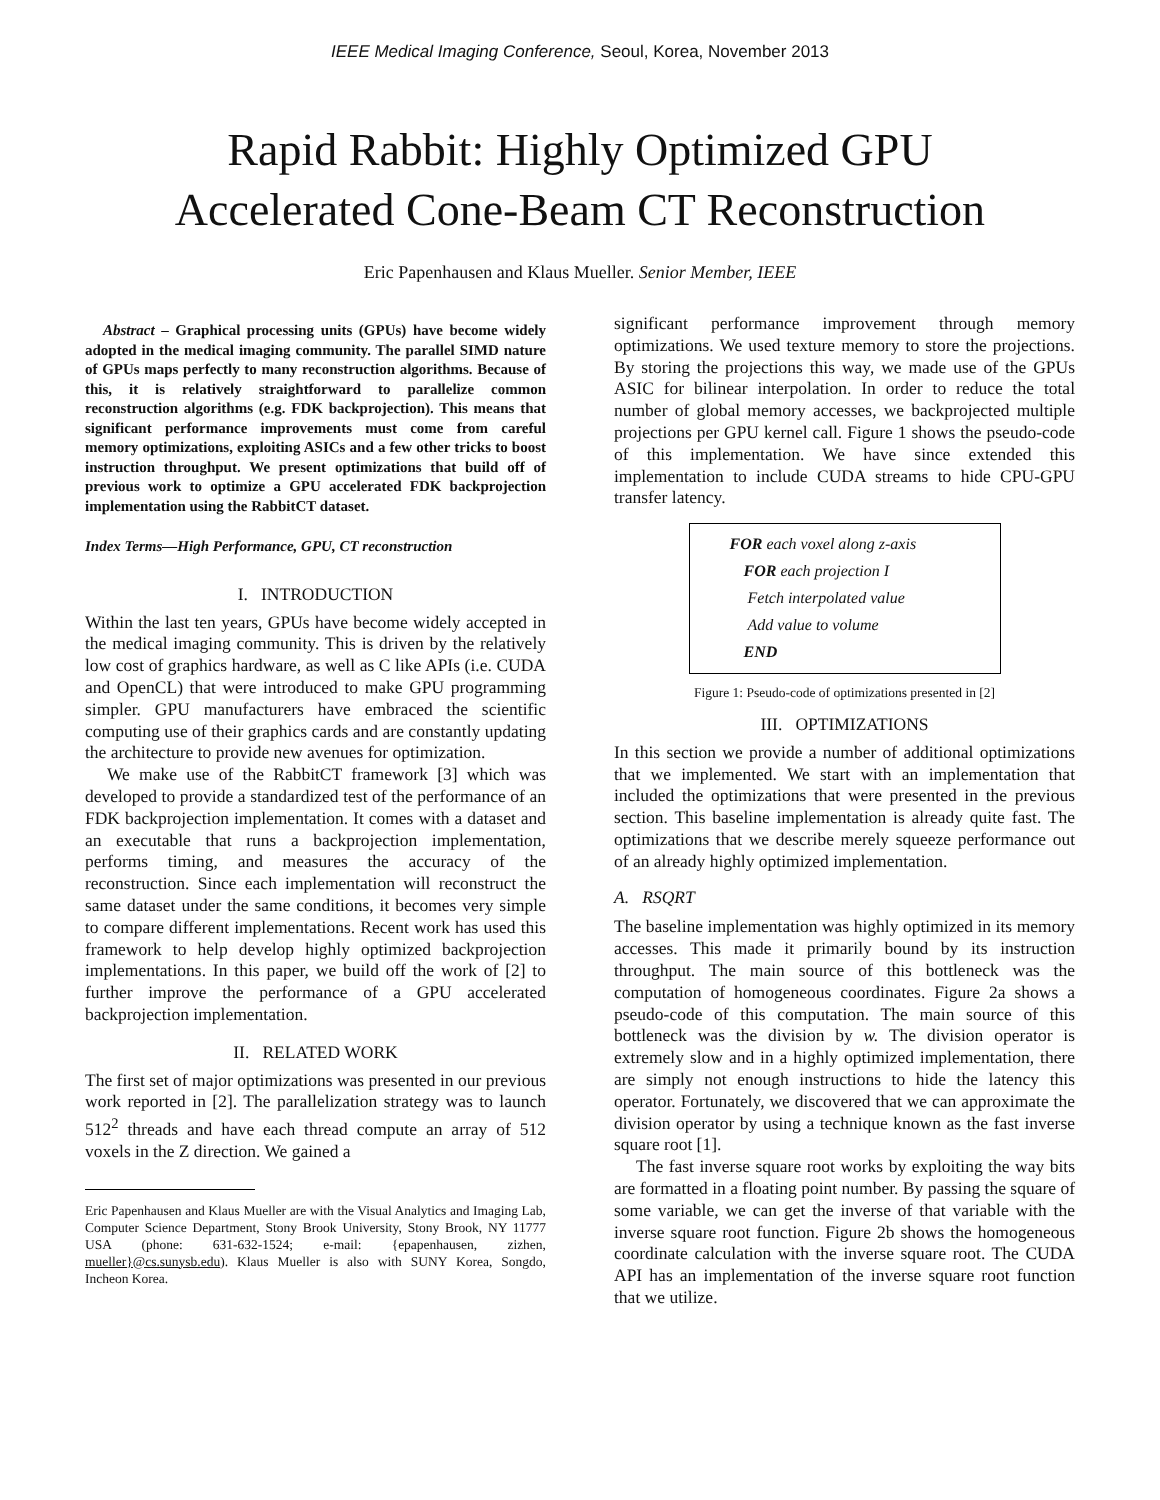IEEE Medical Imaging Conference, Seoul, Korea, November 2013
Rapid Rabbit: Highly Optimized GPU
Accelerated Cone-Beam CT Reconstruction
Eric Papenhausen and Klaus Mueller. Senior Member, IEEE
Abstract – Graphical processing units (GPUs) have become widely adopted in the medical imaging community. The parallel SIMD nature of GPUs maps perfectly to many reconstruction algorithms. Because of this, it is relatively straightforward to parallelize common reconstruction algorithms (e.g. FDK backprojection). This means that significant performance improvements must come from careful memory optimizations, exploiting ASICs and a few other tricks to boost instruction throughput. We present optimizations that build off of previous work to optimize a GPU accelerated FDK backprojection implementation using the RabbitCT dataset.
Index Terms—High Performance, GPU, CT reconstruction
I. INTRODUCTION
Within the last ten years, GPUs have become widely accepted in the medical imaging community. This is driven by the relatively low cost of graphics hardware, as well as C like APIs (i.e. CUDA and OpenCL) that were introduced to make GPU programming simpler. GPU manufacturers have embraced the scientific computing use of their graphics cards and are constantly updating the architecture to provide new avenues for optimization.
We make use of the RabbitCT framework [3] which was developed to provide a standardized test of the performance of an FDK backprojection implementation. It comes with a dataset and an executable that runs a backprojection implementation, performs timing, and measures the accuracy of the reconstruction. Since each implementation will reconstruct the same dataset under the same conditions, it becomes very simple to compare different implementations. Recent work has used this framework to help develop highly optimized backprojection implementations. In this paper, we build off the work of [2] to further improve the performance of a GPU accelerated backprojection implementation.
II. RELATED WORK
The first set of major optimizations was presented in our previous work reported in [2]. The parallelization strategy was to launch 512<sup>2</sup> threads and have each thread compute an array of 512 voxels in the Z direction. We gained a
Eric Papenhausen and Klaus Mueller are with the Visual Analytics and Imaging Lab, Computer Science Department, Stony Brook University, Stony Brook, NY 11777 USA (phone: 631-632-1524; e-mail: {epapenhausen, zizhen, mueller}@cs.sunysb.edu). Klaus Mueller is also with SUNY Korea, Songdo, Incheon Korea.
significant performance improvement through memory optimizations. We used texture memory to store the projections. By storing the projections this way, we made use of the GPUs ASIC for bilinear interpolation. In order to reduce the total number of global memory accesses, we backprojected multiple projections per GPU kernel call. Figure 1 shows the pseudo-code of this implementation. We have since extended this implementation to include CUDA streams to hide CPU-GPU transfer latency.
FOR each voxel along z-axis
FOR each projection I
Fetch interpolated value
Add value to volume
END
Figure 1: Pseudo-code of optimizations presented in [2]
III. OPTIMIZATIONS
In this section we provide a number of additional optimizations that we implemented. We start with an implementation that included the optimizations that were presented in the previous section. This baseline implementation is already quite fast. The optimizations that we describe merely squeeze performance out of an already highly optimized implementation.
A. RSQRT
The baseline implementation was highly optimized in its memory accesses. This made it primarily bound by its instruction throughput. The main source of this bottleneck was the computation of homogeneous coordinates. Figure 2a shows a pseudo-code of this computation. The main source of this bottleneck was the division by w. The division operator is extremely slow and in a highly optimized implementation, there are simply not enough instructions to hide the latency this operator. Fortunately, we discovered that we can approximate the division operator by using a technique known as the fast inverse square root [1].
The fast inverse square root works by exploiting the way bits are formatted in a floating point number. By passing the square of some variable, we can get the inverse of that variable with the inverse square root function. Figure 2b shows the homogeneous coordinate calculation with the inverse square root. The CUDA API has an implementation of the inverse square root function that we utilize.